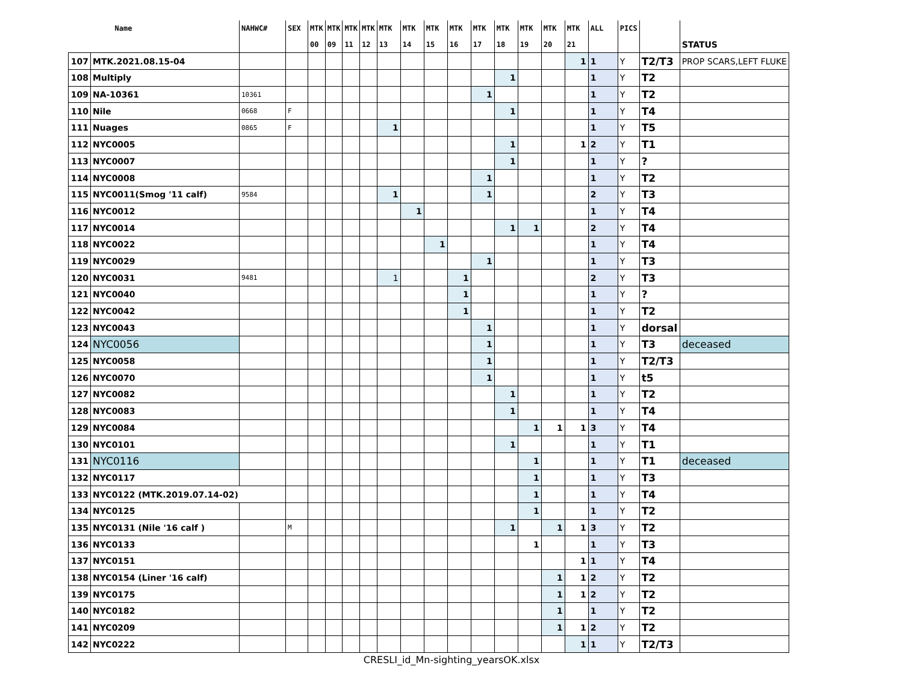| | Name | NAHWC# | SEX | MTK | MTK | MTK | MTK | MTK | MTK | MTK | MTK | MTK | MTK | MTK | MTK | MTK | ALL | PICS | | |
| --- | --- | --- | --- | --- | --- | --- | --- | --- | --- | --- | --- | --- | --- | --- | --- | --- | --- | --- | --- | --- |
| | | | | 00 | 09 | 11 | 12 | 13 | 14 | 15 | 16 | 17 | 18 | 19 | 20 | 21 | | | | STATUS |
| 107 | MTK.2021.08.15-04 | | | | | | | | | | | | | | | 1 | 1 | Y | T2/T3 | PROP SCARS,LEFT FLUKE |
| 108 | Multiply | | | | | | | | | | | | 1 | | | | 1 | Y | T2 | |
| 109 | NA-10361 | 10361 | | | | | | | | | | 1 | | | | | 1 | Y | T2 | |
| 110 | Nile | 0668 | F | | | | | | | | | | 1 | | | | 1 | Y | T4 | |
| 111 | Nuages | 0865 | F | | | | | 1 | | | | | | | | | 1 | Y | T5 | |
| 112 | NYC0005 | | | | | | | | | | | | 1 | | | 1 | 2 | Y | T1 | |
| 113 | NYC0007 | | | | | | | | | | | | 1 | | | | 1 | Y | ? | |
| 114 | NYC0008 | | | | | | | | | | | 1 | | | | | 1 | Y | T2 | |
| 115 | NYC0011(Smog '11 calf) | 9584 | | | | | | 1 | | | | 1 | | | | | 2 | Y | T3 | |
| 116 | NYC0012 | | | | | | | | 1 | | | | | | | | 1 | Y | T4 | |
| 117 | NYC0014 | | | | | | | | | | | | 1 | 1 | | | 2 | Y | T4 | |
| 118 | NYC0022 | | | | | | | | | 1 | | | | | | | 1 | Y | T4 | |
| 119 | NYC0029 | | | | | | | | | | | 1 | | | | | 1 | Y | T3 | |
| 120 | NYC0031 | 9481 | | | | | | 1 | | | 1 | | | | | | 2 | Y | T3 | |
| 121 | NYC0040 | | | | | | | | | | 1 | | | | | | 1 | Y | ? | |
| 122 | NYC0042 | | | | | | | | | | 1 | | | | | | 1 | Y | T2 | |
| 123 | NYC0043 | | | | | | | | | | | 1 | | | | | 1 | Y | dorsal | |
| 124 | NYC0056 | | | | | | | | | | | 1 | | | | | 1 | Y | T3 | deceased |
| 125 | NYC0058 | | | | | | | | | | | 1 | | | | | 1 | Y | T2/T3 | |
| 126 | NYC0070 | | | | | | | | | | | 1 | | | | | 1 | Y | t5 | |
| 127 | NYC0082 | | | | | | | | | | | | 1 | | | | 1 | Y | T2 | |
| 128 | NYC0083 | | | | | | | | | | | | 1 | | | | 1 | Y | T4 | |
| 129 | NYC0084 | | | | | | | | | | | | | 1 | 1 | 1 | 3 | Y | T4 | |
| 130 | NYC0101 | | | | | | | | | | | | 1 | | | | 1 | Y | T1 | |
| 131 | NYC0116 | | | | | | | | | | | | | 1 | | | 1 | Y | T1 | deceased |
| 132 | NYC0117 | | | | | | | | | | | | | 1 | | | 1 | Y | T3 | |
| 133 | NYC0122 (MTK.2019.07.14-02) | | | | | | | | | | | | | 1 | | | 1 | Y | T4 | |
| 134 | NYC0125 | | | | | | | | | | | | | 1 | | | 1 | Y | T2 | |
| 135 | NYC0131 (Nile '16 calf ) | | M | | | | | | | | | | 1 | | 1 | 1 | 3 | Y | T2 | |
| 136 | NYC0133 | | | | | | | | | | | | | 1 | | | 1 | Y | T3 | |
| 137 | NYC0151 | | | | | | | | | | | | | | | 1 | 1 | Y | T4 | |
| 138 | NYC0154 (Liner '16 calf) | | | | | | | | | | | | | | 1 | 1 | 2 | Y | T2 | |
| 139 | NYC0175 | | | | | | | | | | | | | | 1 | 1 | 2 | Y | T2 | |
| 140 | NYC0182 | | | | | | | | | | | | | | 1 | | 1 | Y | T2 | |
| 141 | NYC0209 | | | | | | | | | | | | | | 1 | 1 | 2 | Y | T2 | |
| 142 | NYC0222 | | | | | | | | | | | | | | | 1 | 1 | Y | T2/T3 | |
CRESLI_id_Mn-sighting_yearsOK.xlsx